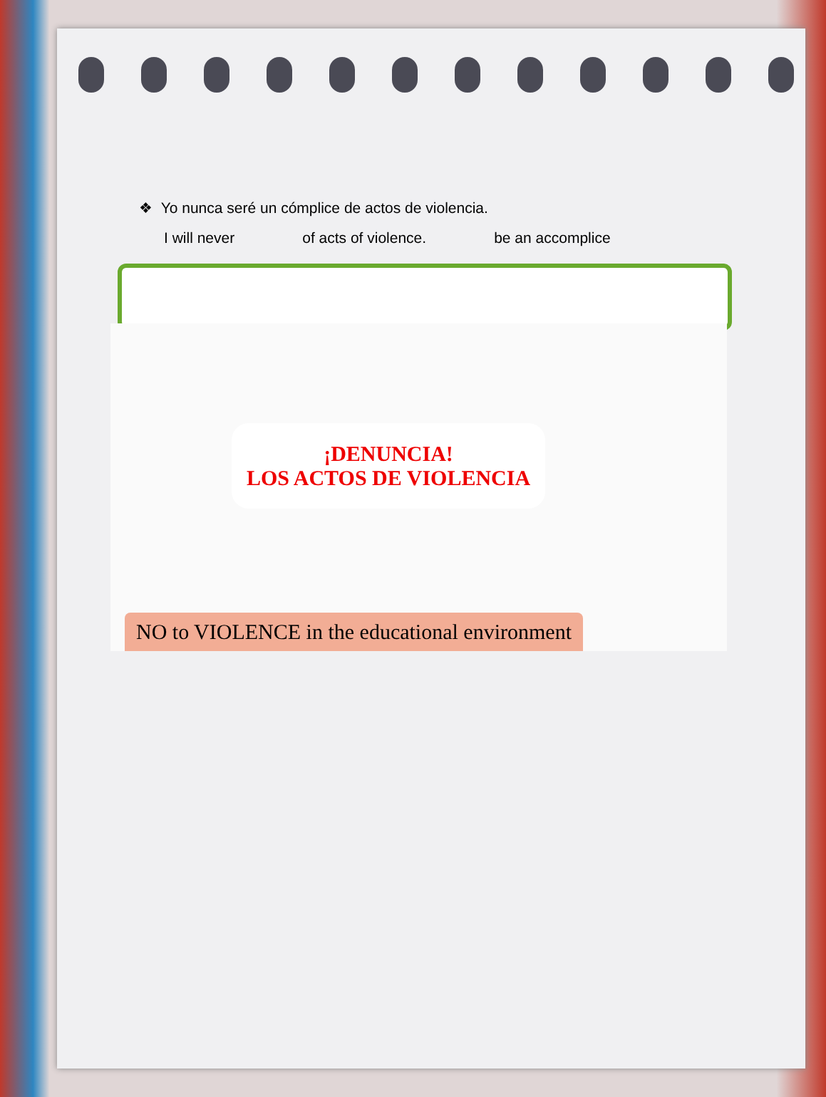❖ Yo nunca seré un cómplice de actos de violencia.
I will never of acts of violence. be an accomplice
¡DENUNCIA!
LOS ACTOS DE VIOLENCIA
NO to VIOLENCE in the educational environment